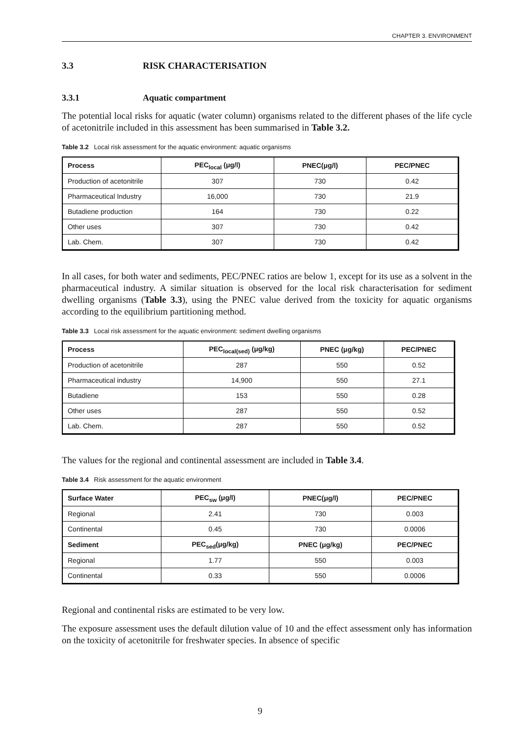CHAPTER 3. ENVIRONMENT
3.3 RISK CHARACTERISATION
3.3.1 Aquatic compartment
The potential local risks for aquatic (water column) organisms related to the different phases of the life cycle of acetonitrile included in this assessment has been summarised in Table 3.2.
Table 3.2 Local risk assessment for the aquatic environment: aquatic organisms
| Process | PEC<sub>local</sub> (μg/l) | PNEC(μg/l) | PEC/PNEC |
| --- | --- | --- | --- |
| Production of acetonitrile | 307 | 730 | 0.42 |
| Pharmaceutical Industry | 16,000 | 730 | 21.9 |
| Butadiene production | 164 | 730 | 0.22 |
| Other uses | 307 | 730 | 0.42 |
| Lab. Chem. | 307 | 730 | 0.42 |
In all cases, for both water and sediments, PEC/PNEC ratios are below 1, except for its use as a solvent in the pharmaceutical industry. A similar situation is observed for the local risk characterisation for sediment dwelling organisms (Table 3.3), using the PNEC value derived from the toxicity for aquatic organisms according to the equilibrium partitioning method.
Table 3.3 Local risk assessment for the aquatic environment: sediment dwelling organisms
| Process | PEC<sub>local(sed)</sub> (μg/kg) | PNEC (μg/kg) | PEC/PNEC |
| --- | --- | --- | --- |
| Production of acetonitrile | 287 | 550 | 0.52 |
| Pharmaceutical industry | 14,900 | 550 | 27.1 |
| Butadiene | 153 | 550 | 0.28 |
| Other uses | 287 | 550 | 0.52 |
| Lab. Chem. | 287 | 550 | 0.52 |
The values for the regional and continental assessment are included in Table 3.4.
Table 3.4 Risk assessment for the aquatic environment
| Surface Water | PEC<sub>sw</sub> (μg/l) | PNEC(μg/l) | PEC/PNEC |
| --- | --- | --- | --- |
| Regional | 2.41 | 730 | 0.003 |
| Continental | 0.45 | 730 | 0.0006 |
| Sediment | PEC<sub>sed</sub>(μg/kg) | PNEC (μg/kg) | PEC/PNEC |
| Regional | 1.77 | 550 | 0.003 |
| Continental | 0.33 | 550 | 0.0006 |
Regional and continental risks are estimated to be very low.
The exposure assessment uses the default dilution value of 10 and the effect assessment only has information on the toxicity of acetonitrile for freshwater species. In absence of specific
9